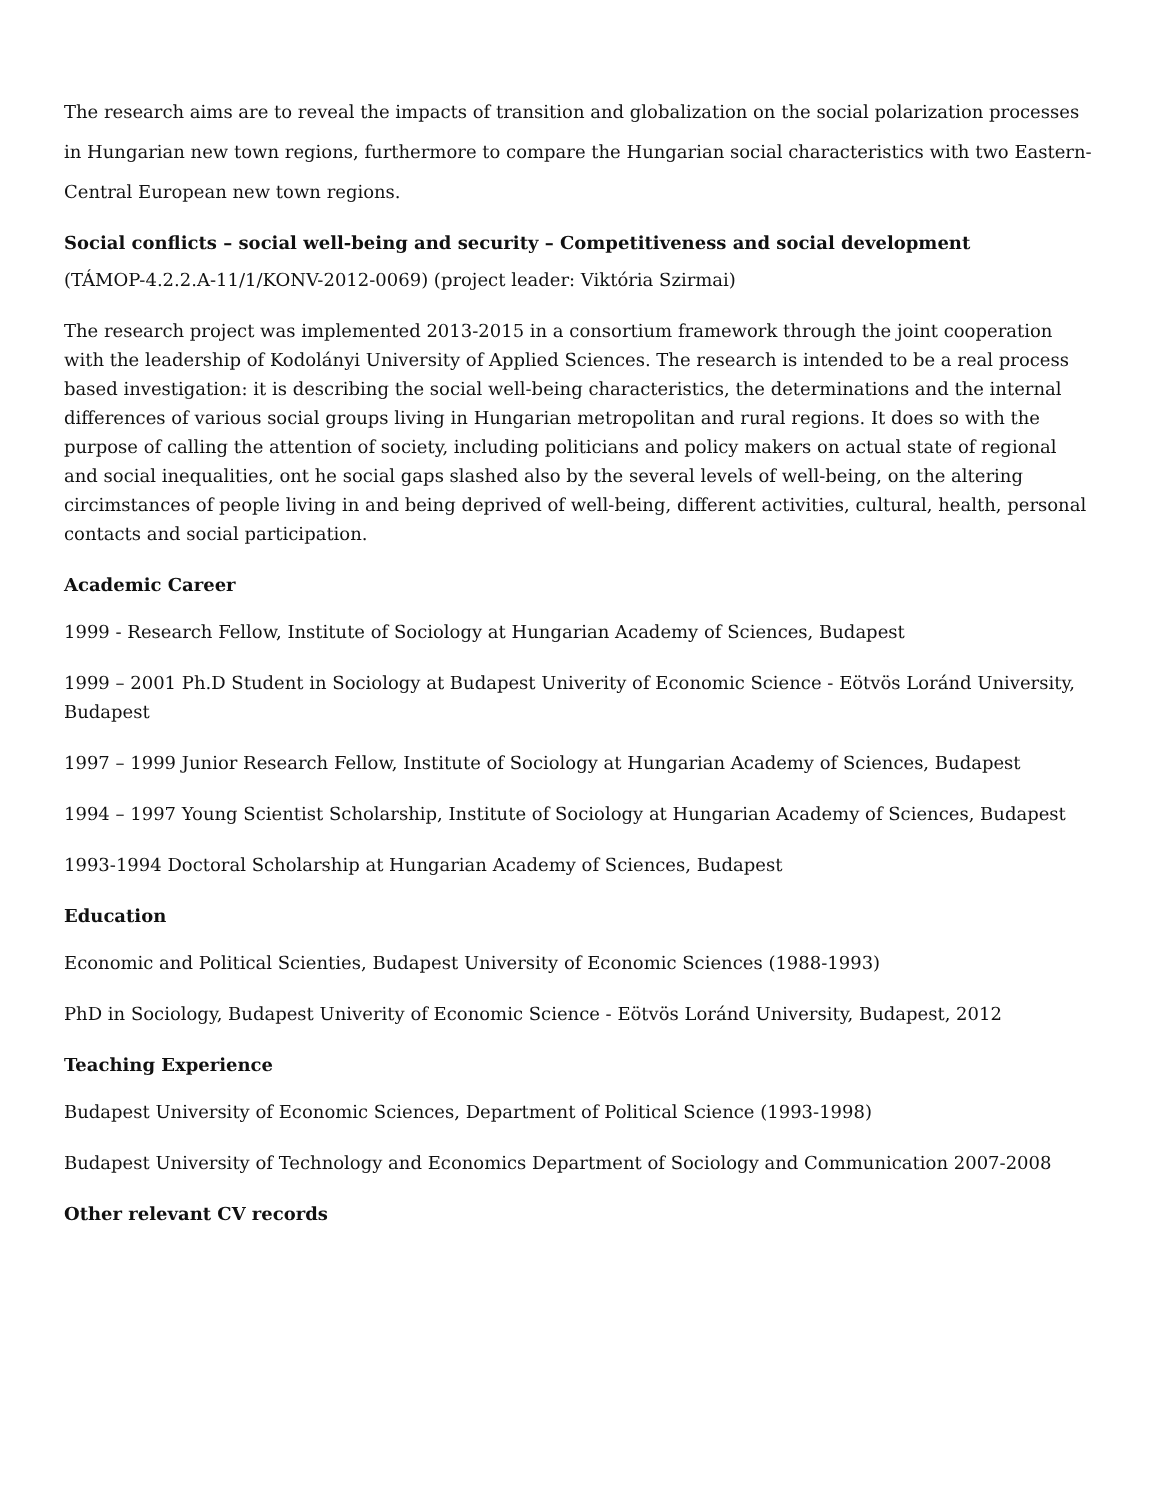The research aims are to reveal the impacts of transition and globalization on the social polarization processes in Hungarian new town regions, furthermore to compare the Hungarian social characteristics with two Eastern-Central European new town regions.
Social conflicts – social well-being and security – Competitiveness and social development
(TÁMOP-4.2.2.A-11/1/KONV-2012-0069) (project leader: Viktória Szirmai)
The research project was implemented 2013-2015 in a consortium framework through the joint cooperation with the leadership of Kodolányi University of Applied Sciences. The research is intended to be a real process based investigation: it is describing the social well-being characteristics, the determinations and the internal differences of various social groups living in Hungarian metropolitan and rural regions. It does so with the purpose of calling the attention of society, including politicians and policy makers on actual state of regional and social inequalities, ont he social gaps slashed also by the several levels of well-being, on the altering circimstances of people living in and being deprived of well-being, different activities, cultural, health, personal contacts and social participation.
Academic Career
1999 - Research Fellow, Institute of Sociology at Hungarian Academy of Sciences, Budapest
1999 – 2001 Ph.D Student in Sociology at Budapest Univerity of Economic Science - Eötvös Loránd University, Budapest
1997 – 1999 Junior Research Fellow, Institute of Sociology at Hungarian Academy of Sciences, Budapest
1994 – 1997 Young Scientist Scholarship, Institute of Sociology at Hungarian Academy of Sciences, Budapest
1993-1994 Doctoral Scholarship at Hungarian Academy of Sciences, Budapest
Education
Economic and Political Scienties, Budapest University of Economic Sciences (1988-1993)
PhD in Sociology, Budapest Univerity of Economic Science - Eötvös Loránd University, Budapest, 2012
Teaching Experience
Budapest University of Economic Sciences, Department of Political Science (1993-1998)
Budapest University of Technology and Economics Department of Sociology and Communication 2007-2008
Other relevant CV records